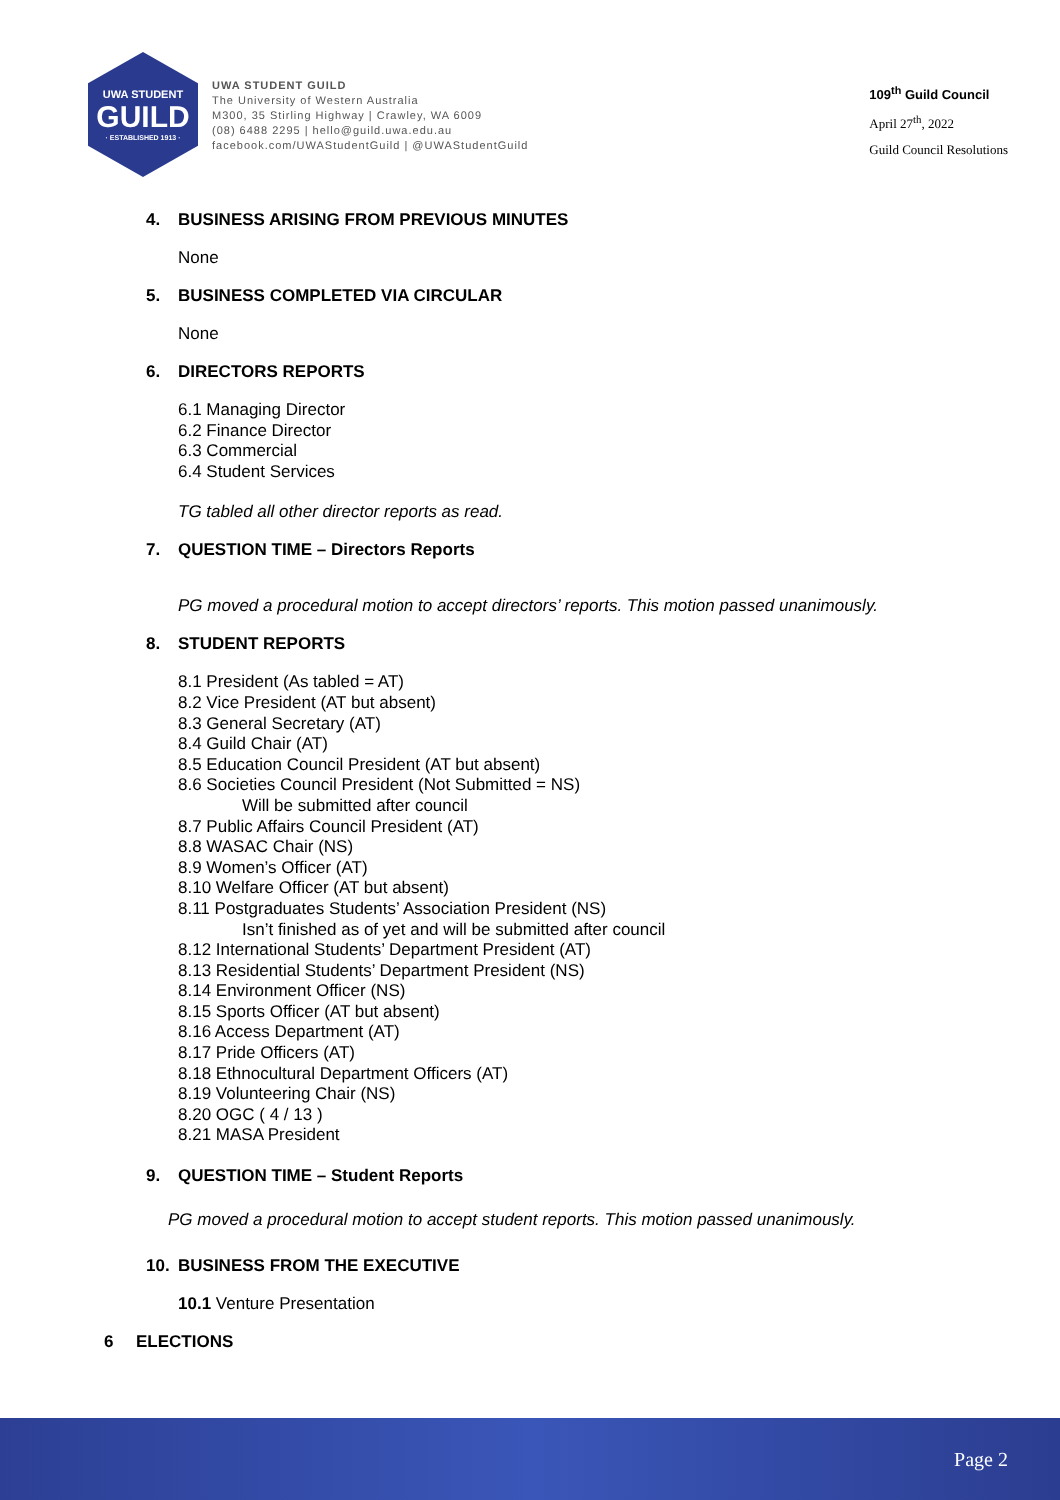UWA STUDENT
GUILD
· ESTABLISHED 1913 ·
UWA STUDENT GUILD
The University of Western Australia
M300, 35 Stirling Highway | Crawley, WA 6009
(08) 6488 2295 | hello@guild.uwa.edu.au
facebook.com/UWAStudentGuild | @UWAStudentGuild
109<sup>th</sup> Guild Council
April 27<sup>th</sup>, 2022
Guild Council Resolutions
4. BUSINESS ARISING FROM PREVIOUS MINUTES
None
5. BUSINESS COMPLETED VIA CIRCULAR
None
6. DIRECTORS REPORTS
6.1 Managing Director
6.2 Finance Director
6.3 Commercial
6.4 Student Services
TG tabled all other director reports as read.
7. QUESTION TIME – Directors Reports
PG moved a procedural motion to accept directors’ reports. This motion passed unanimously.
8. STUDENT REPORTS
8.1 President (As tabled = AT)
8.2 Vice President (AT but absent)
8.3 General Secretary (AT)
8.4 Guild Chair (AT)
8.5 Education Council President (AT but absent)
8.6 Societies Council President (Not Submitted = NS)
Will be submitted after council
8.7 Public Affairs Council President (AT)
8.8 WASAC Chair (NS)
8.9 Women’s Officer (AT)
8.10 Welfare Officer (AT but absent)
8.11 Postgraduates Students’ Association President (NS)
Isn’t finished as of yet and will be submitted after council
8.12 International Students’ Department President (AT)
8.13 Residential Students’ Department President (NS)
8.14 Environment Officer (NS)
8.15 Sports Officer (AT but absent)
8.16 Access Department (AT)
8.17 Pride Officers (AT)
8.18 Ethnocultural Department Officers (AT)
8.19 Volunteering Chair (NS)
8.20 OGC ( 4 / 13 )
8.21 MASA President
9. QUESTION TIME – Student Reports
PG moved a procedural motion to accept student reports. This motion passed unanimously.
10. BUSINESS FROM THE EXECUTIVE
10.1 Venture Presentation
6 ELECTIONS
Page 2